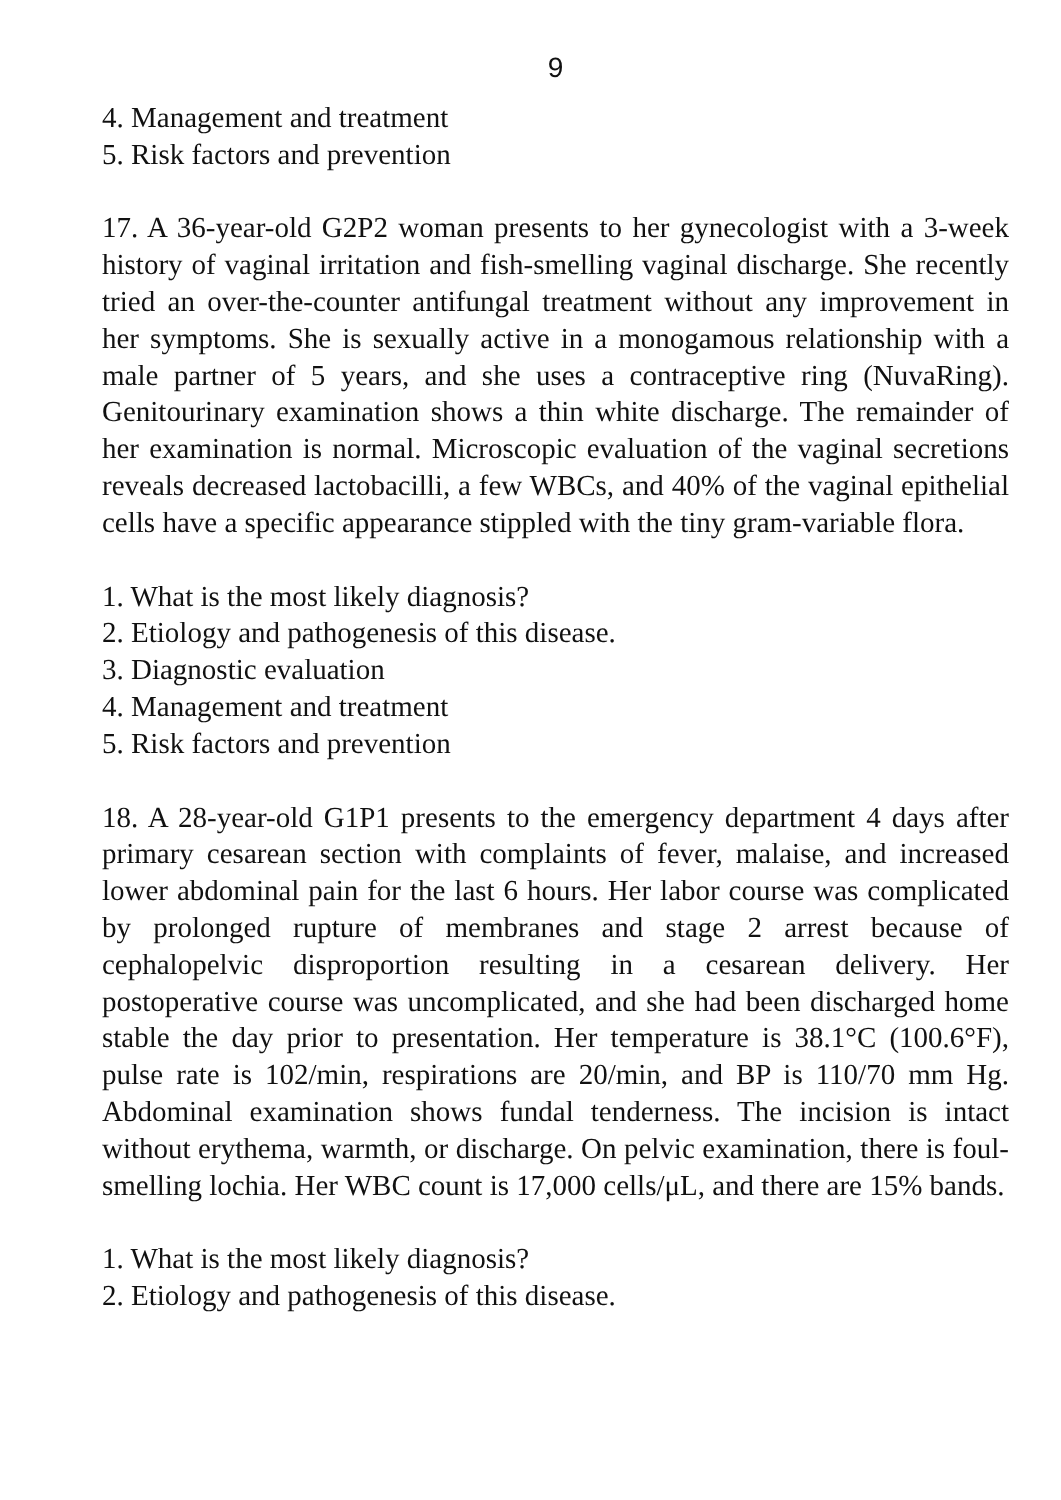9
4. Management and treatment
5. Risk factors and prevention
17. A 36-year-old G2P2 woman presents to her gynecologist with a 3-week history of vaginal irritation and fish-smelling vaginal discharge. She recently tried an over-the-counter antifungal treatment without any improvement in her symptoms. She is sexually active in a monogamous relationship with a male partner of 5 years, and she uses a contraceptive ring (NuvaRing). Genitourinary examination shows a thin white discharge. The remainder of her examination is normal. Microscopic evaluation of the vaginal secretions reveals decreased lactobacilli, a few WBCs, and 40% of the vaginal epithelial cells have a specific appearance stippled with the tiny gram-variable flora.
1. What is the most likely diagnosis?
2. Etiology and pathogenesis of this disease.
3. Diagnostic evaluation
4. Management and treatment
5. Risk factors and prevention
18. A 28-year-old G1P1 presents to the emergency department 4 days after primary cesarean section with complaints of fever, malaise, and increased lower abdominal pain for the last 6 hours. Her labor course was complicated by prolonged rupture of membranes and stage 2 arrest because of cephalopelvic disproportion resulting in a cesarean delivery. Her postoperative course was uncomplicated, and she had been discharged home stable the day prior to presentation. Her temperature is 38.1°C (100.6°F), pulse rate is 102/min, respirations are 20/min, and BP is 110/70 mm Hg. Abdominal examination shows fundal tenderness. The incision is intact without erythema, warmth, or discharge. On pelvic examination, there is foul-smelling lochia. Her WBC count is 17,000 cells/μL, and there are 15% bands.
1. What is the most likely diagnosis?
2. Etiology and pathogenesis of this disease.